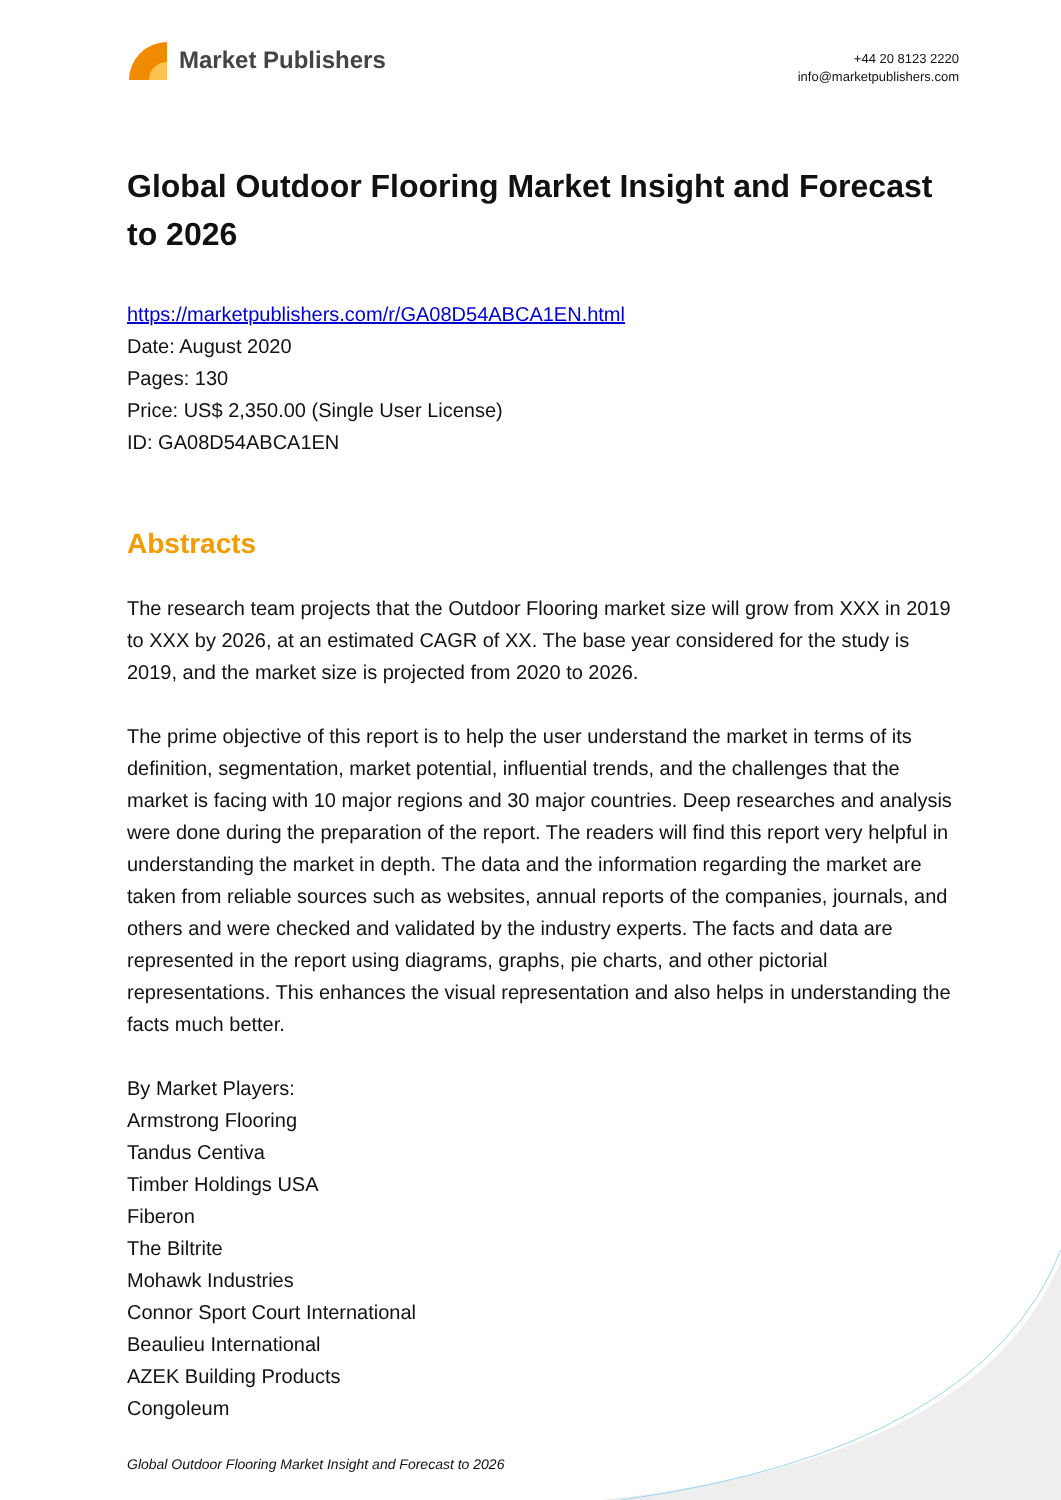Market Publishers
+44 20 8123 2220
info@marketpublishers.com
Global Outdoor Flooring Market Insight and Forecast to 2026
https://marketpublishers.com/r/GA08D54ABCA1EN.html
Date: August 2020
Pages: 130
Price: US$ 2,350.00 (Single User License)
ID: GA08D54ABCA1EN
Abstracts
The research team projects that the Outdoor Flooring market size will grow from XXX in 2019 to XXX by 2026, at an estimated CAGR of XX. The base year considered for the study is 2019, and the market size is projected from 2020 to 2026.
The prime objective of this report is to help the user understand the market in terms of its definition, segmentation, market potential, influential trends, and the challenges that the market is facing with 10 major regions and 30 major countries. Deep researches and analysis were done during the preparation of the report. The readers will find this report very helpful in understanding the market in depth. The data and the information regarding the market are taken from reliable sources such as websites, annual reports of the companies, journals, and others and were checked and validated by the industry experts. The facts and data are represented in the report using diagrams, graphs, pie charts, and other pictorial representations. This enhances the visual representation and also helps in understanding the facts much better.
By Market Players:
Armstrong Flooring
Tandus Centiva
Timber Holdings USA
Fiberon
The Biltrite
Mohawk Industries
Connor Sport Court International
Beaulieu International
AZEK Building Products
Congoleum
Global Outdoor Flooring Market Insight and Forecast to 2026